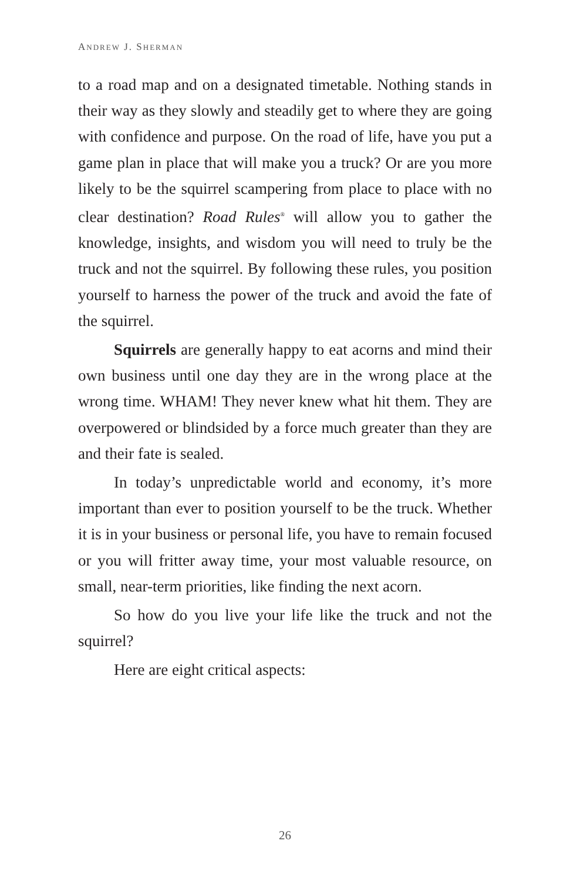ANDREW J. SHERMAN
to a road map and on a designated timetable. Nothing stands in their way as they slowly and steadily get to where they are going with confidence and purpose. On the road of life, have you put a game plan in place that will make you a truck? Or are you more likely to be the squirrel scampering from place to place with no clear destination? Road Rules<sup>®</sup> will allow you to gather the knowledge, insights, and wisdom you will need to truly be the truck and not the squirrel. By following these rules, you position yourself to harness the power of the truck and avoid the fate of the squirrel.
Squirrels are generally happy to eat acorns and mind their own business until one day they are in the wrong place at the wrong time. WHAM! They never knew what hit them. They are overpowered or blindsided by a force much greater than they are and their fate is sealed.
In today’s unpredictable world and economy, it’s more important than ever to position yourself to be the truck. Whether it is in your business or personal life, you have to remain focused or you will fritter away time, your most valuable resource, on small, near-term priorities, like finding the next acorn.
So how do you live your life like the truck and not the squirrel?
Here are eight critical aspects:
26